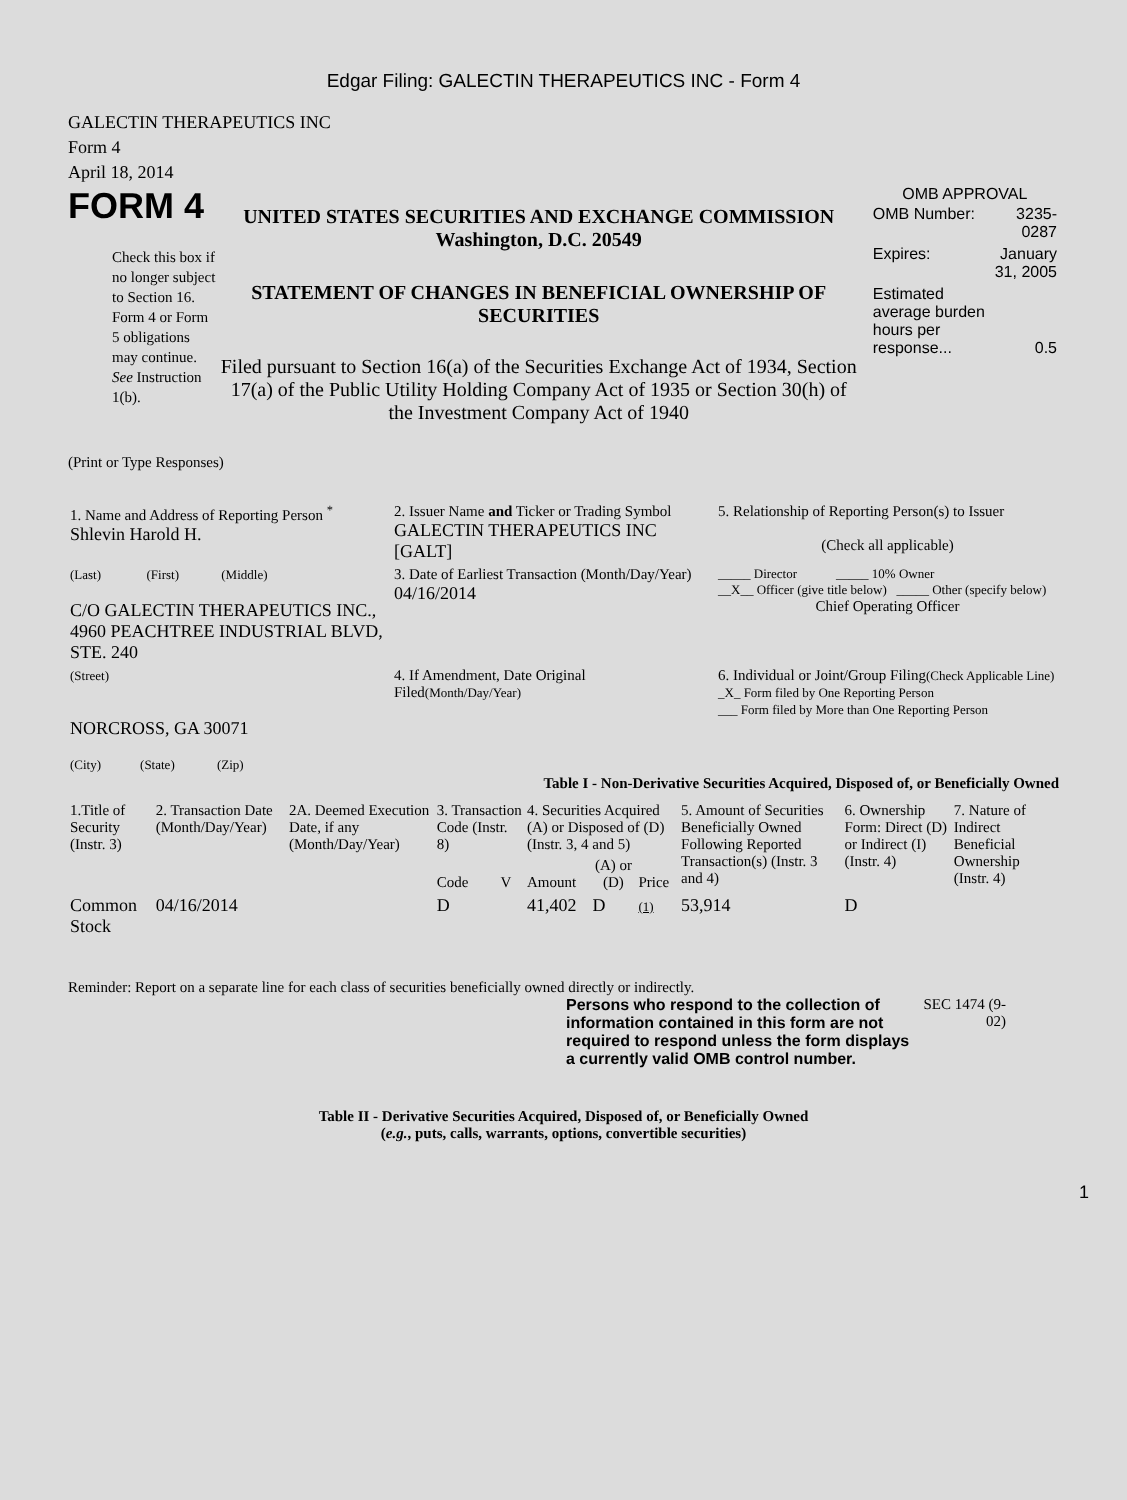Edgar Filing: GALECTIN THERAPEUTICS INC - Form 4
GALECTIN THERAPEUTICS INC
Form 4
April 18, 2014
FORM 4
Check this box if no longer subject to Section 16. Form 4 or Form 5 obligations may continue. See Instruction 1(b).
UNITED STATES SECURITIES AND EXCHANGE COMMISSION
Washington, D.C. 20549
STATEMENT OF CHANGES IN BENEFICIAL OWNERSHIP OF SECURITIES
Filed pursuant to Section 16(a) of the Securities Exchange Act of 1934, Section 17(a) of the Public Utility Holding Company Act of 1935 or Section 30(h) of the Investment Company Act of 1940
OMB APPROVAL
| OMB Number: | 3235-0287 |
| Expires: | January 31, 2005 |
| Estimated average burden hours per response... | 0.5 |
(Print or Type Responses)
| 1. Name and Address of Reporting Person <sup>*</sup> Shlevin Harold H. | 2. Issuer Name and Ticker or Trading Symbol GALECTIN THERAPEUTICS INC [GALT] | 5. Relationship of Reporting Person(s) to Issuer (Check all applicable) |
| (Last) (First) (Middle) C/O GALECTIN THERAPEUTICS INC., 4960 PEACHTREE INDUSTRIAL BLVD, STE. 240 | 3. Date of Earliest Transaction (Month/Day/Year) 04/16/2014 | _____ Director _____ 10% Owner __X__ Officer (give title below) _____ Other (specify below) Chief Operating Officer |
| (Street) NORCROSS, GA 30071 (City) (State) (Zip) | 4. If Amendment, Date Original Filed (Month/Day/Year) | 6. Individual or Joint/Group Filing (Check Applicable Line) _X_ Form filed by One Reporting Person ___ Form filed by More than One Reporting Person |
Table I - Non-Derivative Securities Acquired, Disposed of, or Beneficially Owned
| 1.Title of Security (Instr. 3) | 2. Transaction Date (Month/Day/Year) | 2A. Deemed Execution Date, if any (Month/Day/Year) | 3. Transaction Code (Instr. 8) | | 4. Securities Acquired (A) or Disposed of (D) (Instr. 3, 4 and 5) | | | 5. Amount of Securities Beneficially Owned Following Reported Transaction(s) (Instr. 3 and 4) | 6. Ownership Form: Direct (D) or Indirect (I) (Instr. 4) | 7. Nature of Indirect Beneficial Ownership (Instr. 4) |
| --- | --- | --- | --- | --- | --- | --- | --- | --- | --- | --- |
| | | | Code | V | Amount | (A) or (D) | Price | | | |
| Common Stock | 04/16/2014 | | D | | 41,402 | D | (1) | 53,914 | D | |
Reminder: Report on a separate line for each class of securities beneficially owned directly or indirectly.
Persons who respond to the collection of information contained in this form are not required to respond unless the form displays a currently valid OMB control number.
SEC 1474 (9-02)
Table II - Derivative Securities Acquired, Disposed of, or Beneficially Owned
(e.g., puts, calls, warrants, options, convertible securities)
1